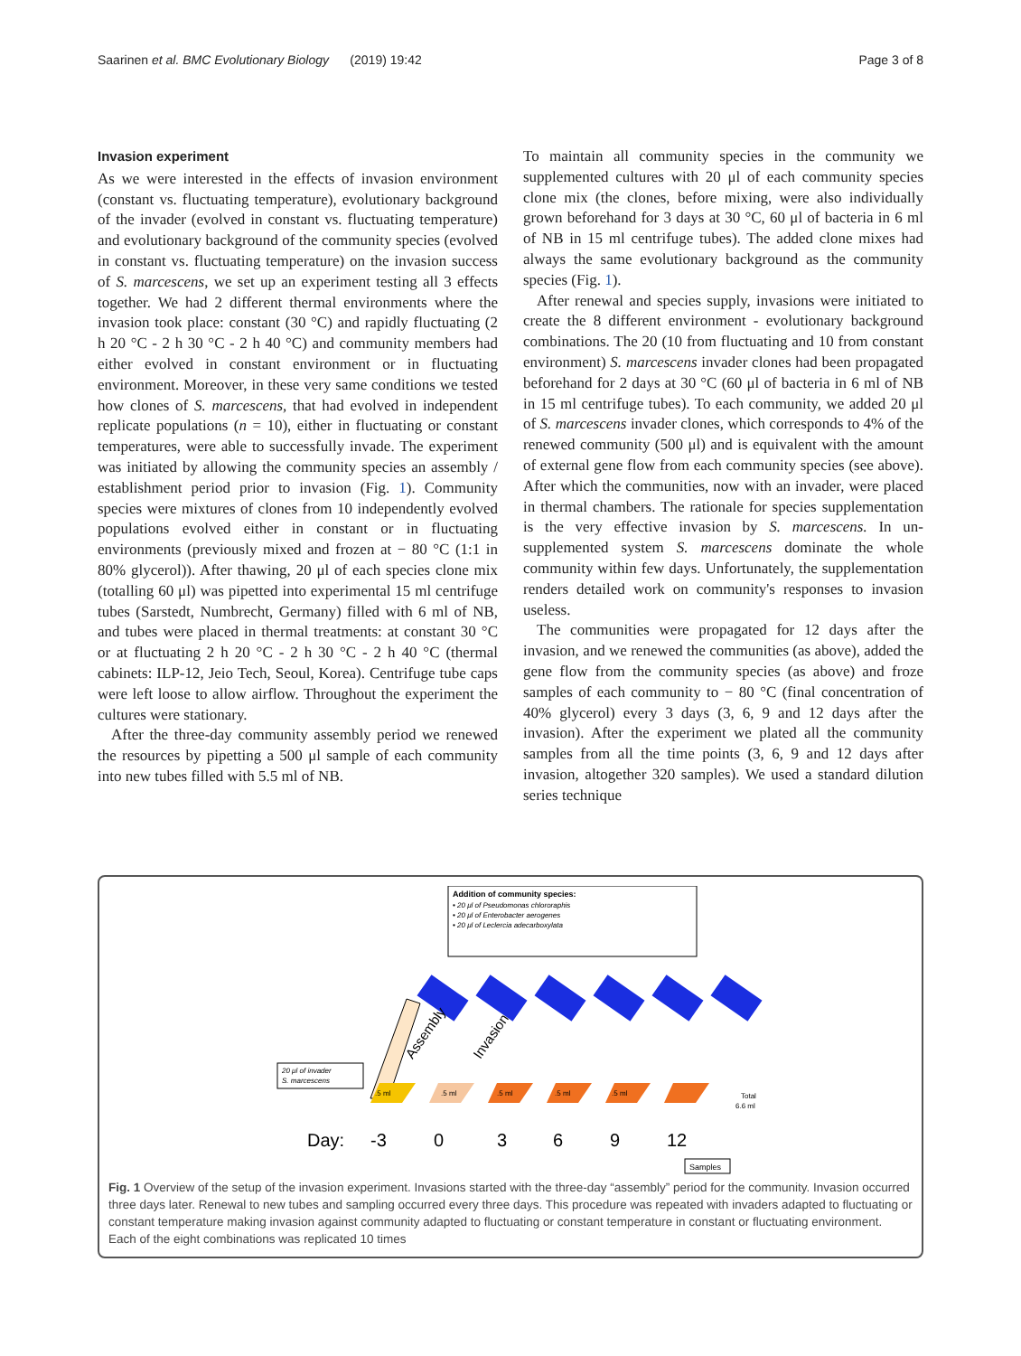Saarinen et al. BMC Evolutionary Biology (2019) 19:42 Page 3 of 8
Invasion experiment
As we were interested in the effects of invasion environment (constant vs. fluctuating temperature), evolutionary background of the invader (evolved in constant vs. fluctuating temperature) and evolutionary background of the community species (evolved in constant vs. fluctuating temperature) on the invasion success of S. marcescens, we set up an experiment testing all 3 effects together. We had 2 different thermal environments where the invasion took place: constant (30 °C) and rapidly fluctuating (2 h 20 °C - 2 h 30 °C - 2 h 40 °C) and community members had either evolved in constant environment or in fluctuating environment. Moreover, in these very same conditions we tested how clones of S. marcescens, that had evolved in independent replicate populations (n = 10), either in fluctuating or constant temperatures, were able to successfully invade. The experiment was initiated by allowing the community species an assembly / establishment period prior to invasion (Fig. 1). Community species were mixtures of clones from 10 independently evolved populations evolved either in constant or in fluctuating environments (previously mixed and frozen at − 80 °C (1:1 in 80% glycerol)). After thawing, 20 μl of each species clone mix (totalling 60 μl) was pipetted into experimental 15 ml centrifuge tubes (Sarstedt, Numbrecht, Germany) filled with 6 ml of NB, and tubes were placed in thermal treatments: at constant 30 °C or at fluctuating 2 h 20 °C - 2 h 30 °C - 2 h 40 °C (thermal cabinets: ILP-12, Jeio Tech, Seoul, Korea). Centrifuge tube caps were left loose to allow airflow. Throughout the experiment the cultures were stationary.
After the three-day community assembly period we renewed the resources by pipetting a 500 μl sample of each community into new tubes filled with 5.5 ml of NB.
To maintain all community species in the community we supplemented cultures with 20 μl of each community species clone mix (the clones, before mixing, were also individually grown beforehand for 3 days at 30 °C, 60 μl of bacteria in 6 ml of NB in 15 ml centrifuge tubes). The added clone mixes had always the same evolutionary background as the community species (Fig. 1).
After renewal and species supply, invasions were initiated to create the 8 different environment - evolutionary background combinations. The 20 (10 from fluctuating and 10 from constant environment) S. marcescens invader clones had been propagated beforehand for 2 days at 30 °C (60 μl of bacteria in 6 ml of NB in 15 ml centrifuge tubes). To each community, we added 20 μl of S. marcescens invader clones, which corresponds to 4% of the renewed community (500 μl) and is equivalent with the amount of external gene flow from each community species (see above). After which the communities, now with an invader, were placed in thermal chambers. The rationale for species supplementation is the very effective invasion by S. marcescens. In un-supplemented system S. marcescens dominate the whole community within few days. Unfortunately, the supplementation renders detailed work on community's responses to invasion useless.
The communities were propagated for 12 days after the invasion, and we renewed the communities (as above), added the gene flow from the community species (as above) and froze samples of each community to − 80 °C (final concentration of 40% glycerol) every 3 days (3, 6, 9 and 12 days after the invasion). After the experiment we plated all the community samples from all the time points (3, 6, 9 and 12 days after invasion, altogether 320 samples). We used a standard dilution series technique
Addition of community species:
• 20 μl of Pseudomonas chlororaphis
• 20 μl of Enterobacter aerogenes
• 20 μl of Leclercia adecarboxylata
Assembly
Invasion
20 μl of invader
S. marcescens
.5 ml
.5 ml
.5 ml
.5 ml
.5 ml
Total
6.6 ml
Day:
-3
0
3
6
9
12
Samples
Fig. 1 Overview of the setup of the invasion experiment. Invasions started with the three-day “assembly” period for the community. Invasion occurred three days later. Renewal to new tubes and sampling occurred every three days. This procedure was repeated with invaders adapted to fluctuating or constant temperature making invasion against community adapted to fluctuating or constant temperature in constant or fluctuating environment. Each of the eight combinations was replicated 10 times